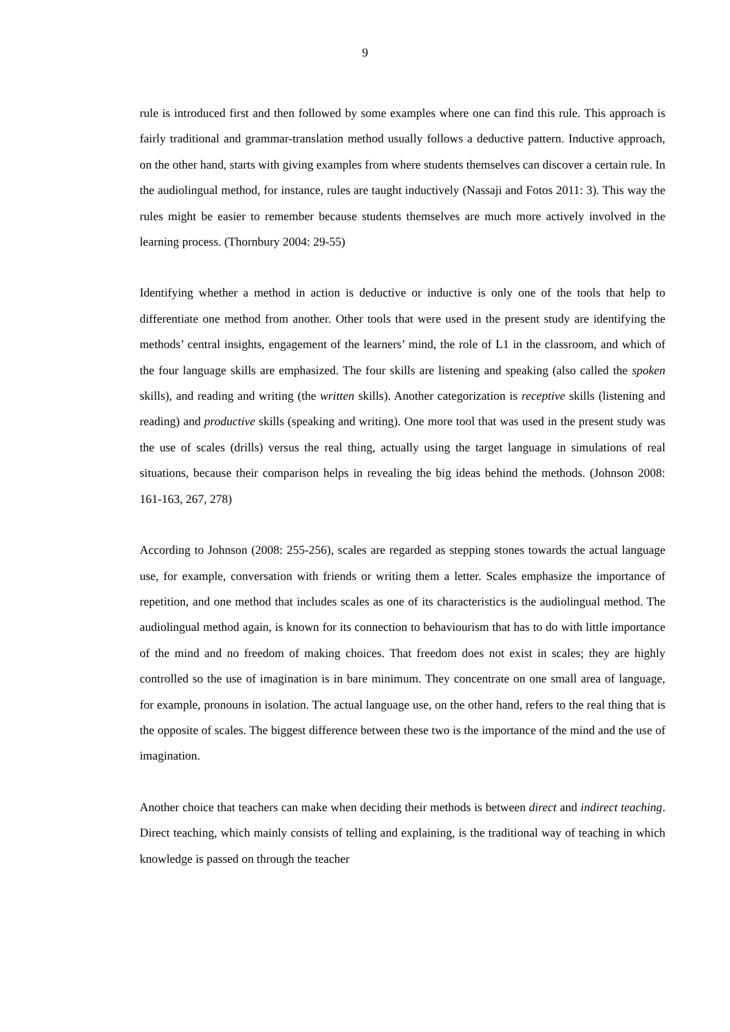9
rule is introduced first and then followed by some examples where one can find this rule. This approach is fairly traditional and grammar-translation method usually follows a deductive pattern. Inductive approach, on the other hand, starts with giving examples from where students themselves can discover a certain rule. In the audiolingual method, for instance, rules are taught inductively (Nassaji and Fotos 2011: 3). This way the rules might be easier to remember because students themselves are much more actively involved in the learning process. (Thornbury 2004: 29-55)
Identifying whether a method in action is deductive or inductive is only one of the tools that help to differentiate one method from another. Other tools that were used in the present study are identifying the methods’ central insights, engagement of the learners’ mind, the role of L1 in the classroom, and which of the four language skills are emphasized. The four skills are listening and speaking (also called the spoken skills), and reading and writing (the written skills). Another categorization is receptive skills (listening and reading) and productive skills (speaking and writing). One more tool that was used in the present study was the use of scales (drills) versus the real thing, actually using the target language in simulations of real situations, because their comparison helps in revealing the big ideas behind the methods. (Johnson 2008: 161-163, 267, 278)
According to Johnson (2008: 255-256), scales are regarded as stepping stones towards the actual language use, for example, conversation with friends or writing them a letter. Scales emphasize the importance of repetition, and one method that includes scales as one of its characteristics is the audiolingual method. The audiolingual method again, is known for its connection to behaviourism that has to do with little importance of the mind and no freedom of making choices. That freedom does not exist in scales; they are highly controlled so the use of imagination is in bare minimum. They concentrate on one small area of language, for example, pronouns in isolation. The actual language use, on the other hand, refers to the real thing that is the opposite of scales. The biggest difference between these two is the importance of the mind and the use of imagination.
Another choice that teachers can make when deciding their methods is between direct and indirect teaching. Direct teaching, which mainly consists of telling and explaining, is the traditional way of teaching in which knowledge is passed on through the teacher